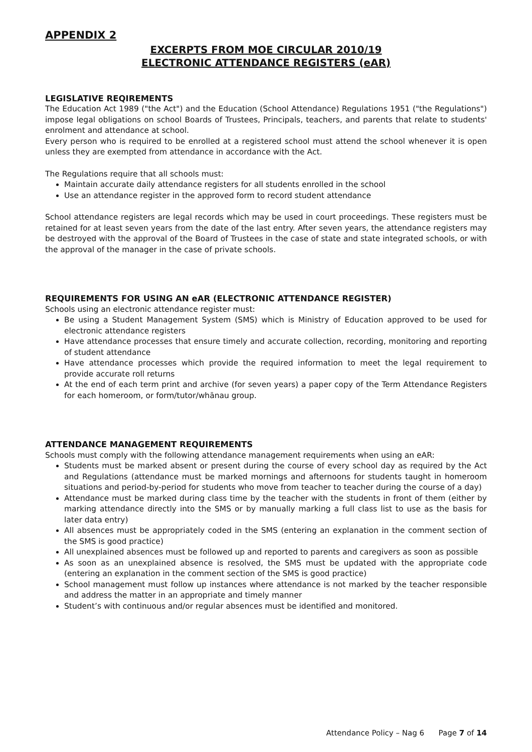APPENDIX 2
EXCERPTS FROM MOE CIRCULAR 2010/19
ELECTRONIC ATTENDANCE REGISTERS (eAR)
LEGISLATIVE REQIREMENTS
The Education Act 1989 ("the Act") and the Education (School Attendance) Regulations 1951 ("the Regulations") impose legal obligations on school Boards of Trustees, Principals, teachers, and parents that relate to students' enrolment and attendance at school.
Every person who is required to be enrolled at a registered school must attend the school whenever it is open unless they are exempted from attendance in accordance with the Act.
The Regulations require that all schools must:
Maintain accurate daily attendance registers for all students enrolled in the school
Use an attendance register in the approved form to record student attendance
School attendance registers are legal records which may be used in court proceedings. These registers must be retained for at least seven years from the date of the last entry. After seven years, the attendance registers may be destroyed with the approval of the Board of Trustees in the case of state and state integrated schools, or with the approval of the manager in the case of private schools.
REQUIREMENTS FOR USING AN eAR (ELECTRONIC ATTENDANCE REGISTER)
Schools using an electronic attendance register must:
Be using a Student Management System (SMS) which is Ministry of Education approved to be used for electronic attendance registers
Have attendance processes that ensure timely and accurate collection, recording, monitoring and reporting of student attendance
Have attendance processes which provide the required information to meet the legal requirement to provide accurate roll returns
At the end of each term print and archive (for seven years) a paper copy of the Term Attendance Registers for each homeroom, or form/tutor/whānau group.
ATTENDANCE MANAGEMENT REQUIREMENTS
Schools must comply with the following attendance management requirements when using an eAR:
Students must be marked absent or present during the course of every school day as required by the Act and Regulations (attendance must be marked mornings and afternoons for students taught in homeroom situations and period-by-period for students who move from teacher to teacher during the course of a day)
Attendance must be marked during class time by the teacher with the students in front of them (either by marking attendance directly into the SMS or by manually marking a full class list to use as the basis for later data entry)
All absences must be appropriately coded in the SMS (entering an explanation in the comment section of the SMS is good practice)
All unexplained absences must be followed up and reported to parents and caregivers as soon as possible
As soon as an unexplained absence is resolved, the SMS must be updated with the appropriate code (entering an explanation in the comment section of the SMS is good practice)
School management must follow up instances where attendance is not marked by the teacher responsible and address the matter in an appropriate and timely manner
Student’s with continuous and/or regular absences must be identified and monitored.
Attendance Policy – Nag 6 Page 7 of 14